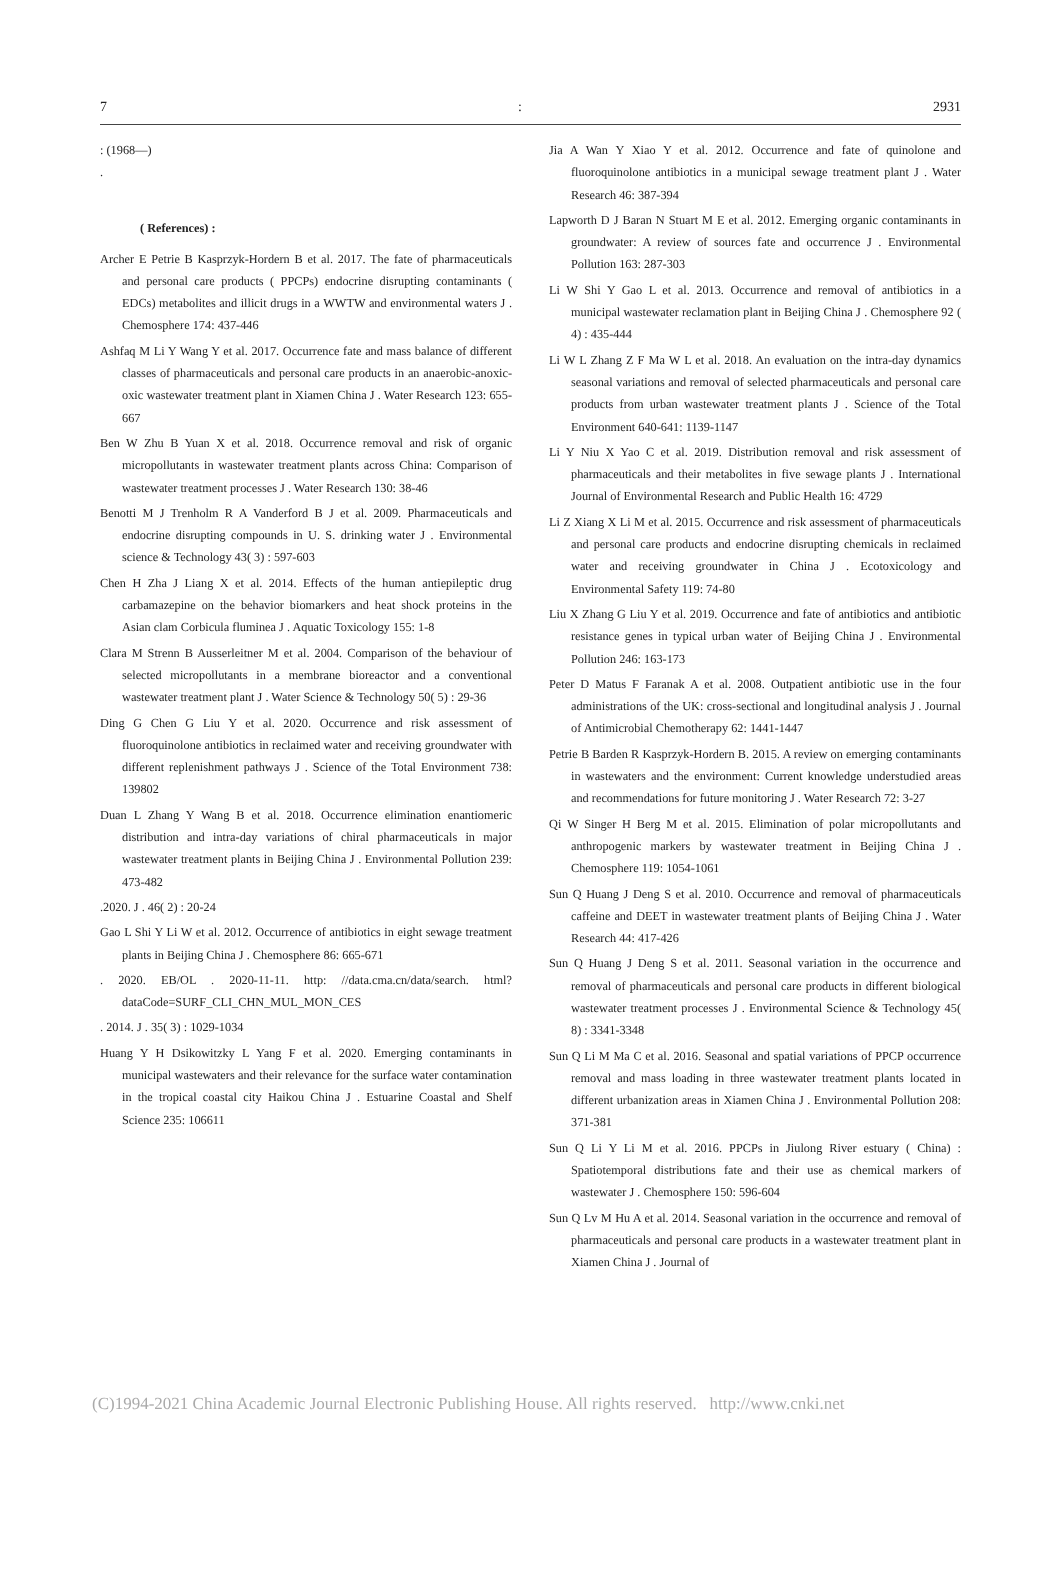7: 2931
: (1968—)
.
( References) :
Archer E Petrie B Kasprzyk-Hordern B et al. 2017. The fate of pharmaceuticals and personal care products ( PPCPs) endocrine disrupting contaminants ( EDCs) metabolites and illicit drugs in a WWTW and environmental waters J . Chemosphere 174: 437-446
Ashfaq M Li Y Wang Y et al. 2017. Occurrence fate and mass balance of different classes of pharmaceuticals and personal care products in an anaerobic-anoxic-oxic wastewater treatment plant in Xiamen China J . Water Research 123: 655-667
Ben W Zhu B Yuan X et al. 2018. Occurrence removal and risk of organic micropollutants in wastewater treatment plants across China: Comparison of wastewater treatment processes J . Water Research 130: 38-46
Benotti M J Trenholm R A Vanderford B J et al. 2009. Pharmaceuticals and endocrine disrupting compounds in U. S. drinking water J . Environmental science & Technology 43( 3) : 597-603
Chen H Zha J Liang X et al. 2014. Effects of the human antiepileptic drug carbamazepine on the behavior biomarkers and heat shock proteins in the Asian clam Corbicula fluminea J . Aquatic Toxicology 155: 1-8
Clara M Strenn B Ausserleitner M et al. 2004. Comparison of the behaviour of selected micropollutants in a membrane bioreactor and a conventional wastewater treatment plant J . Water Science & Technology 50( 5) : 29-36
Ding G Chen G Liu Y et al. 2020. Occurrence and risk assessment of fluoroquinolone antibiotics in reclaimed water and receiving groundwater with different replenishment pathways J . Science of the Total Environment 738: 139802
Duan L Zhang Y Wang B et al. 2018. Occurrence elimination enantiomeric distribution and intra-day variations of chiral pharmaceuticals in major wastewater treatment plants in Beijing China J . Environmental Pollution 239: 473-482
.2020. J . 46( 2) : 20-24
Gao L Shi Y Li W et al. 2012. Occurrence of antibiotics in eight sewage treatment plants in Beijing China J . Chemosphere 86: 665-671
. 2020. EB/OL . 2020-11-11. http: //data.cma.cn/data/search. html? dataCode=SURF_CLI_CHN_MUL_MON_CES
. 2014. J . 35( 3) : 1029-1034
Huang Y H Dsikowitzky L Yang F et al. 2020. Emerging contaminants in municipal wastewaters and their relevance for the surface water contamination in the tropical coastal city Haikou China J . Estuarine Coastal and Shelf Science 235: 106611
Jia A Wan Y Xiao Y et al. 2012. Occurrence and fate of quinolone and fluoroquinolone antibiotics in a municipal sewage treatment plant J . Water Research 46: 387-394
Lapworth D J Baran N Stuart M E et al. 2012. Emerging organic contaminants in groundwater: A review of sources fate and occurrence J . Environmental Pollution 163: 287-303
Li W Shi Y Gao L et al. 2013. Occurrence and removal of antibiotics in a municipal wastewater reclamation plant in Beijing China J . Chemosphere 92 ( 4) : 435-444
Li W L Zhang Z F Ma W L et al. 2018. An evaluation on the intra-day dynamics seasonal variations and removal of selected pharmaceuticals and personal care products from urban wastewater treatment plants J . Science of the Total Environment 640-641: 1139-1147
Li Y Niu X Yao C et al. 2019. Distribution removal and risk assessment of pharmaceuticals and their metabolites in five sewage plants J . International Journal of Environmental Research and Public Health 16: 4729
Li Z Xiang X Li M et al. 2015. Occurrence and risk assessment of pharmaceuticals and personal care products and endocrine disrupting chemicals in reclaimed water and receiving groundwater in China J . Ecotoxicology and Environmental Safety 119: 74-80
Liu X Zhang G Liu Y et al. 2019. Occurrence and fate of antibiotics and antibiotic resistance genes in typical urban water of Beijing China J . Environmental Pollution 246: 163-173
Peter D Matus F Faranak A et al. 2008. Outpatient antibiotic use in the four administrations of the UK: cross-sectional and longitudinal analysis J . Journal of Antimicrobial Chemotherapy 62: 1441-1447
Petrie B Barden R Kasprzyk-Hordern B. 2015. A review on emerging contaminants in wastewaters and the environment: Current knowledge understudied areas and recommendations for future monitoring J . Water Research 72: 3-27
Qi W Singer H Berg M et al. 2015. Elimination of polar micropollutants and anthropogenic markers by wastewater treatment in Beijing China J . Chemosphere 119: 1054-1061
Sun Q Huang J Deng S et al. 2010. Occurrence and removal of pharmaceuticals caffeine and DEET in wastewater treatment plants of Beijing China J . Water Research 44: 417-426
Sun Q Huang J Deng S et al. 2011. Seasonal variation in the occurrence and removal of pharmaceuticals and personal care products in different biological wastewater treatment processes J . Environmental Science & Technology 45( 8) : 3341-3348
Sun Q Li M Ma C et al. 2016. Seasonal and spatial variations of PPCP occurrence removal and mass loading in three wastewater treatment plants located in different urbanization areas in Xiamen China J . Environmental Pollution 208: 371-381
Sun Q Li Y Li M et al. 2016. PPCPs in Jiulong River estuary ( China) : Spatiotemporal distributions fate and their use as chemical markers of wastewater J . Chemosphere 150: 596-604
Sun Q Lv M Hu A et al. 2014. Seasonal variation in the occurrence and removal of pharmaceuticals and personal care products in a wastewater treatment plant in Xiamen China J . Journal of
(C)1994-2021 China Academic Journal Electronic Publishing House. All rights reserved. http://www.cnki.net